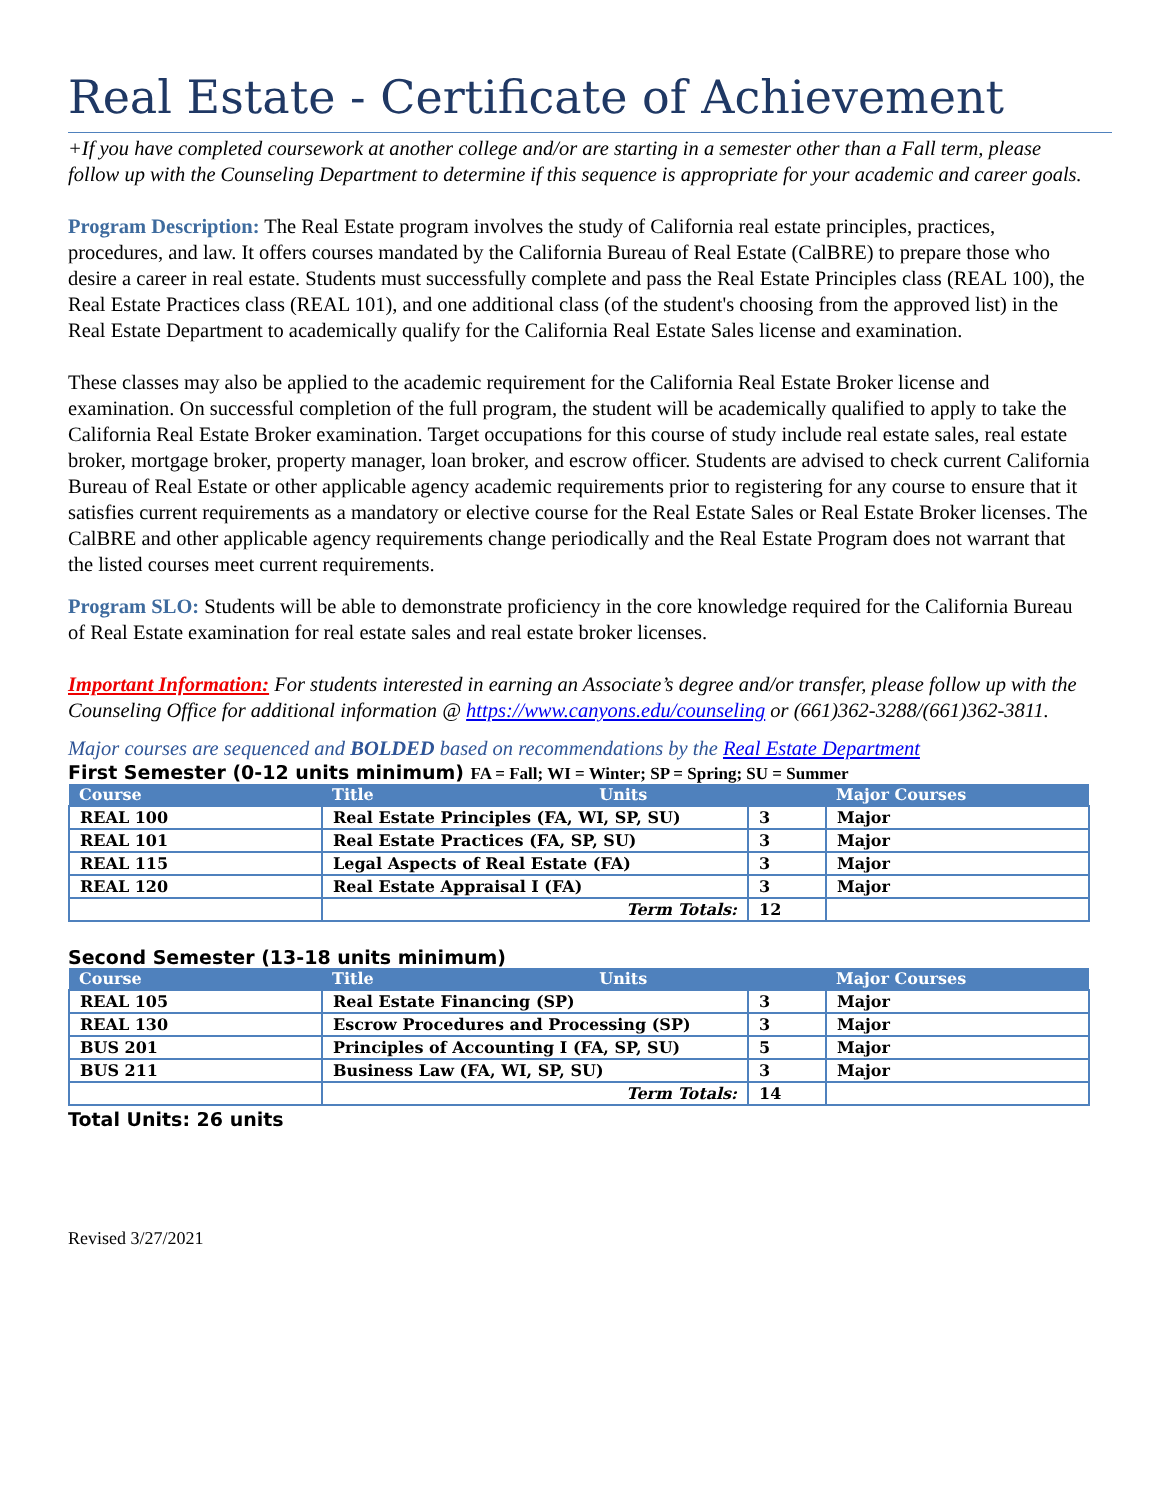Real Estate - Certificate of Achievement
+If you have completed coursework at another college and/or are starting in a semester other than a Fall term, please follow up with the Counseling Department to determine if this sequence is appropriate for your academic and career goals.
Program Description: The Real Estate program involves the study of California real estate principles, practices, procedures, and law. It offers courses mandated by the California Bureau of Real Estate (CalBRE) to prepare those who desire a career in real estate. Students must successfully complete and pass the Real Estate Principles class (REAL 100), the Real Estate Practices class (REAL 101), and one additional class (of the student's choosing from the approved list) in the Real Estate Department to academically qualify for the California Real Estate Sales license and examination.
These classes may also be applied to the academic requirement for the California Real Estate Broker license and examination. On successful completion of the full program, the student will be academically qualified to apply to take the California Real Estate Broker examination. Target occupations for this course of study include real estate sales, real estate broker, mortgage broker, property manager, loan broker, and escrow officer. Students are advised to check current California Bureau of Real Estate or other applicable agency academic requirements prior to registering for any course to ensure that it satisfies current requirements as a mandatory or elective course for the Real Estate Sales or Real Estate Broker licenses. The CalBRE and other applicable agency requirements change periodically and the Real Estate Program does not warrant that the listed courses meet current requirements.
Program SLO: Students will be able to demonstrate proficiency in the core knowledge required for the California Bureau of Real Estate examination for real estate sales and real estate broker licenses.
Important Information: For students interested in earning an Associate’s degree and/or transfer, please follow up with the Counseling Office for additional information @ https://www.canyons.edu/counseling or (661)362-3288/(661)362-3811.
Major courses are sequenced and BOLDED based on recommendations by the Real Estate Department
First Semester (0-12 units minimum) FA = Fall; WI = Winter; SP = Spring; SU = Summer
| Course | Title Units | | Major Courses |
| --- | --- | --- | --- |
| REAL 100 | Real Estate Principles (FA, WI, SP, SU) | 3 | Major |
| REAL 101 | Real Estate Practices (FA, SP, SU) | 3 | Major |
| REAL 115 | Legal Aspects of Real Estate (FA) | 3 | Major |
| REAL 120 | Real Estate Appraisal I (FA) | 3 | Major |
| | Term Totals: | 12 | |
Second Semester (13-18 units minimum)
| Course | Title Units | | Major Courses |
| --- | --- | --- | --- |
| REAL 105 | Real Estate Financing (SP) | 3 | Major |
| REAL 130 | Escrow Procedures and Processing (SP) | 3 | Major |
| BUS 201 | Principles of Accounting I (FA, SP, SU) | 5 | Major |
| BUS 211 | Business Law (FA, WI, SP, SU) | 3 | Major |
| | Term Totals: | 14 | |
Total Units: 26 units
Revised 3/27/2021